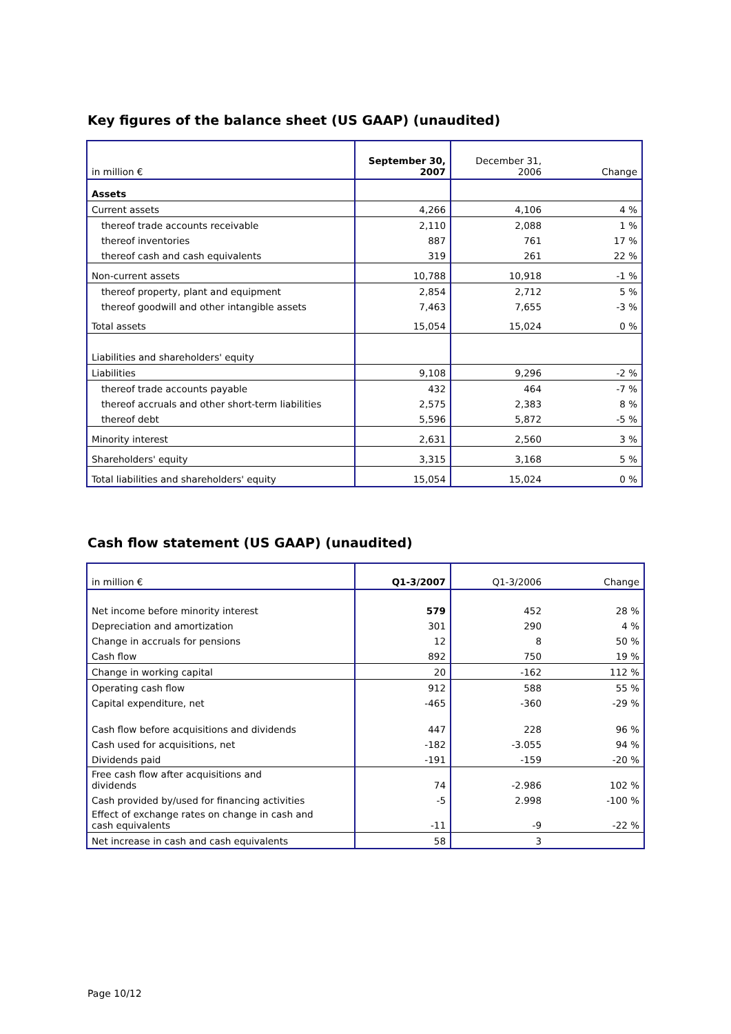Key figures of the balance sheet (US GAAP) (unaudited)
| in million € | September 30, 2007 | December 31, 2006 | Change |
| --- | --- | --- | --- |
| Assets | | | |
| Current assets | 4,266 | 4,106 | 4 % |
| thereof trade accounts receivable | 2,110 | 2,088 | 1 % |
| thereof inventories | 887 | 761 | 17 % |
| thereof cash and cash equivalents | 319 | 261 | 22 % |
| Non-current assets | 10,788 | 10,918 | -1 % |
| thereof property, plant and equipment | 2,854 | 2,712 | 5 % |
| thereof goodwill and other intangible assets | 7,463 | 7,655 | -3 % |
| Total assets | 15,054 | 15,024 | 0 % |
| Liabilities and shareholders' equity | | | |
| Liabilities | 9,108 | 9,296 | -2 % |
| thereof trade accounts payable | 432 | 464 | -7 % |
| thereof accruals and other short-term liabilities | 2,575 | 2,383 | 8 % |
| thereof debt | 5,596 | 5,872 | -5 % |
| Minority interest | 2,631 | 2,560 | 3 % |
| Shareholders' equity | 3,315 | 3,168 | 5 % |
| Total liabilities and shareholders' equity | 15,054 | 15,024 | 0 % |
Cash flow statement (US GAAP) (unaudited)
| in million € | Q1-3/2007 | Q1-3/2006 | Change |
| --- | --- | --- | --- |
| Net income before minority interest | 579 | 452 | 28 % |
| Depreciation and amortization | 301 | 290 | 4 % |
| Change in accruals for pensions | 12 | 8 | 50 % |
| Cash flow | 892 | 750 | 19 % |
| Change in working capital | 20 | -162 | 112 % |
| Operating cash flow | 912 | 588 | 55 % |
| Capital expenditure, net | -465 | -360 | -29 % |
| Cash flow before acquisitions and dividends | 447 | 228 | 96 % |
| Cash used for acquisitions, net | -182 | -3.055 | 94 % |
| Dividends paid | -191 | -159 | -20 % |
| Free cash flow after acquisitions and dividends | 74 | -2.986 | 102 % |
| Cash provided by/used for financing activities | -5 | 2.998 | -100 % |
| Effect of exchange rates on change in cash and cash equivalents | -11 | -9 | -22 % |
| Net increase in cash and cash equivalents | 58 | 3 | |
Page 10/12